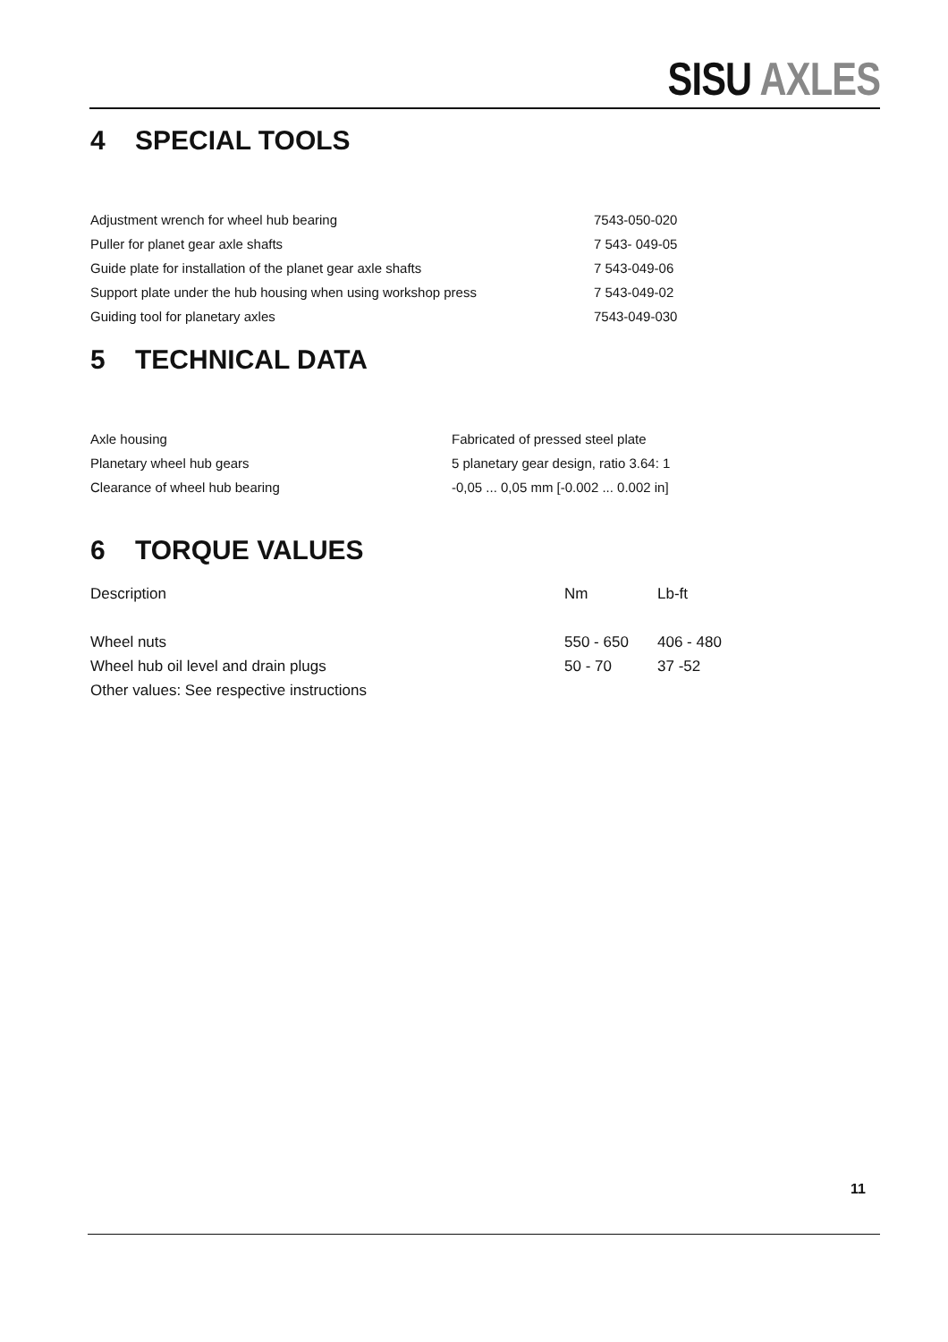SISU AXLES
4 SPECIAL TOOLS
| Adjustment wrench for wheel hub bearing | 7543-050-020 |
| Puller for planet gear axle shafts | 7 543- 049-05 |
| Guide plate for installation of the planet gear axle shafts | 7 543-049-06 |
| Support plate under the hub housing when using workshop press | 7 543-049-02 |
| Guiding tool for planetary axles | 7543-049-030 |
5 TECHNICAL DATA
| Axle housing | Fabricated of pressed steel plate |
| Planetary wheel hub gears | 5 planetary gear design, ratio 3.64: 1 |
| Clearance of wheel hub bearing | -0,05 ... 0,05 mm [-0.002 ... 0.002 in] |
6 TORQUE VALUES
| Description | Nm | Lb-ft |
| --- | --- | --- |
| Wheel nuts | 550 - 650 | 406 - 480 |
| Wheel hub oil level and drain plugs | 50 - 70 | 37 -52 |
| Other values: See respective instructions | | |
11